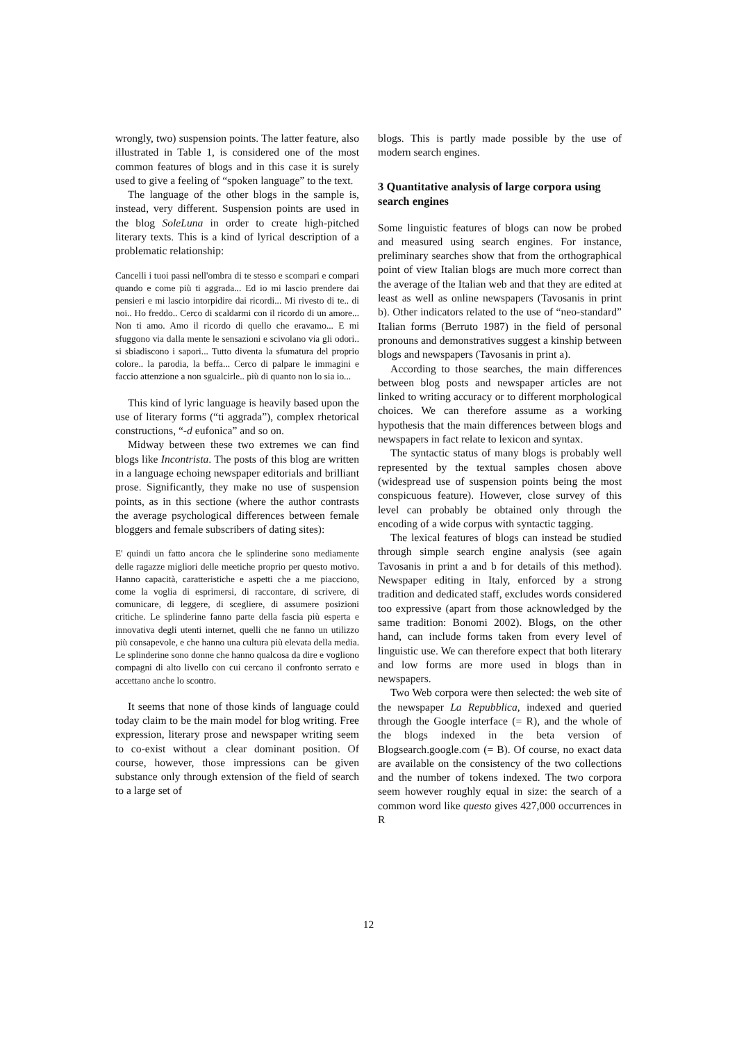wrongly, two) suspension points. The latter feature, also illustrated in Table 1, is considered one of the most common features of blogs and in this case it is surely used to give a feeling of “spoken language” to the text.
The language of the other blogs in the sample is, instead, very different. Suspension points are used in the blog SoleLuna in order to create high-pitched literary texts. This is a kind of lyrical description of a problematic relationship:
Cancelli i tuoi passi nell'ombra di te stesso e scompari e compari quando e come più ti aggrada... Ed io mi lascio prendere dai pensieri e mi lascio intorpidire dai ricordi... Mi rivesto di te.. di noi.. Ho freddo.. Cerco di scaldarmi con il ricordo di un amore... Non ti amo. Amo il ricordo di quello che eravamo... E mi sfuggono via dalla mente le sensazioni e scivolano via gli odori.. si sbiadiscono i sapori... Tutto diventa la sfumatura del proprio colore.. la parodia, la beffa... Cerco di palpare le immagini e faccio attenzione a non sgualcirle.. più di quanto non lo sia io...
This kind of lyric language is heavily based upon the use of literary forms (“ti aggrada”), complex rhetorical constructions, “-d eufonica” and so on.
Midway between these two extremes we can find blogs like Incontrista. The posts of this blog are written in a language echoing newspaper editorials and brilliant prose. Significantly, they make no use of suspension points, as in this sectione (where the author contrasts the average psychological differences between female bloggers and female subscribers of dating sites):
E' quindi un fatto ancora che le splinderine sono mediamente delle ragazze migliori delle meetiche proprio per questo motivo. Hanno capacità, caratteristiche e aspetti che a me piacciono, come la voglia di esprimersi, di raccontare, di scrivere, di comunicare, di leggere, di scegliere, di assumere posizioni critiche. Le splinderine fanno parte della fascia più esperta e innovativa degli utenti internet, quelli che ne fanno un utilizzo più consapevole, e che hanno una cultura più elevata della media. Le splinderine sono donne che hanno qualcosa da dire e vogliono compagni di alto livello con cui cercano il confronto serrato e accettano anche lo scontro.
It seems that none of those kinds of language could today claim to be the main model for blog writing. Free expression, literary prose and newspaper writing seem to co-exist without a clear dominant position. Of course, however, those impressions can be given substance only through extension of the field of search to a large set of
blogs. This is partly made possible by the use of modern search engines.
3 Quantitative analysis of large corpora using search engines
Some linguistic features of blogs can now be probed and measured using search engines. For instance, preliminary searches show that from the orthographical point of view Italian blogs are much more correct than the average of the Italian web and that they are edited at least as well as online newspapers (Tavosanis in print b). Other indicators related to the use of “neo-standard” Italian forms (Berruto 1987) in the field of personal pronouns and demonstratives suggest a kinship between blogs and newspapers (Tavosanis in print a).
According to those searches, the main differences between blog posts and newspaper articles are not linked to writing accuracy or to different morphological choices. We can therefore assume as a working hypothesis that the main differences between blogs and newspapers in fact relate to lexicon and syntax.
The syntactic status of many blogs is probably well represented by the textual samples chosen above (widespread use of suspension points being the most conspicuous feature). However, close survey of this level can probably be obtained only through the encoding of a wide corpus with syntactic tagging.
The lexical features of blogs can instead be studied through simple search engine analysis (see again Tavosanis in print a and b for details of this method). Newspaper editing in Italy, enforced by a strong tradition and dedicated staff, excludes words considered too expressive (apart from those acknowledged by the same tradition: Bonomi 2002). Blogs, on the other hand, can include forms taken from every level of linguistic use. We can therefore expect that both literary and low forms are more used in blogs than in newspapers.
Two Web corpora were then selected: the web site of the newspaper La Repubblica, indexed and queried through the Google interface (= R), and the whole of the blogs indexed in the beta version of Blogsearch.google.com (= B). Of course, no exact data are available on the consistency of the two collections and the number of tokens indexed. The two corpora seem however roughly equal in size: the search of a common word like questo gives 427,000 occurrences in R
12